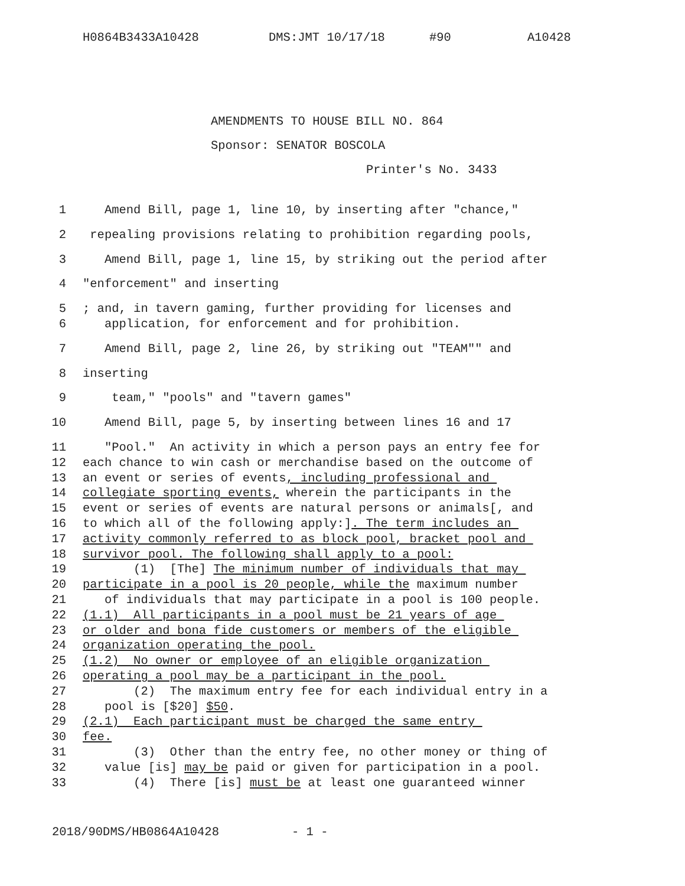H0864B3433A10428 DMS:JMT 10/17/18 #90 A10428
AMENDMENTS TO HOUSE BILL NO. 864
Sponsor: SENATOR BOSCOLA
Printer's No. 3433
1 Amend Bill, page 1, line 10, by inserting after "chance,"
2 repealing provisions relating to prohibition regarding pools,
3 Amend Bill, page 1, line 15, by striking out the period after
4 "enforcement" and inserting
5; and, in tavern gaming, further providing for licenses and
6 application, for enforcement and for prohibition.
7 Amend Bill, page 2, line 26, by striking out "TEAM"" and
8 inserting
9 team," "pools" and "tavern games"
10 Amend Bill, page 5, by inserting between lines 16 and 17
11 "Pool." An activity in which a person pays an entry fee for
12 each chance to win cash or merchandise based on the outcome of
13 an event or series of events, including professional and
14 collegiate sporting events, wherein the participants in the
15 event or series of events are natural persons or animals[, and
16 to which all of the following apply:]. The term includes an
17 activity commonly referred to as block pool, bracket pool and
18 survivor pool. The following shall apply to a pool:
19 (1) [The] The minimum number of individuals that may
20 participate in a pool is 20 people, while the maximum number
21 of individuals that may participate in a pool is 100 people.
22 (1.1) All participants in a pool must be 21 years of age
23 or older and bona fide customers or members of the eligible
24 organization operating the pool.
25 (1.2) No owner or employee of an eligible organization
26 operating a pool may be a participant in the pool.
27 (2) The maximum entry fee for each individual entry in a
28 pool is [$20] $50.
29 (2.1) Each participant must be charged the same entry
30 fee.
31 (3) Other than the entry fee, no other money or thing of
32 value [is] may be paid or given for participation in a pool.
33 (4) There [is] must be at least one guaranteed winner
2018/90DMS/HB0864A10428 - 1 -